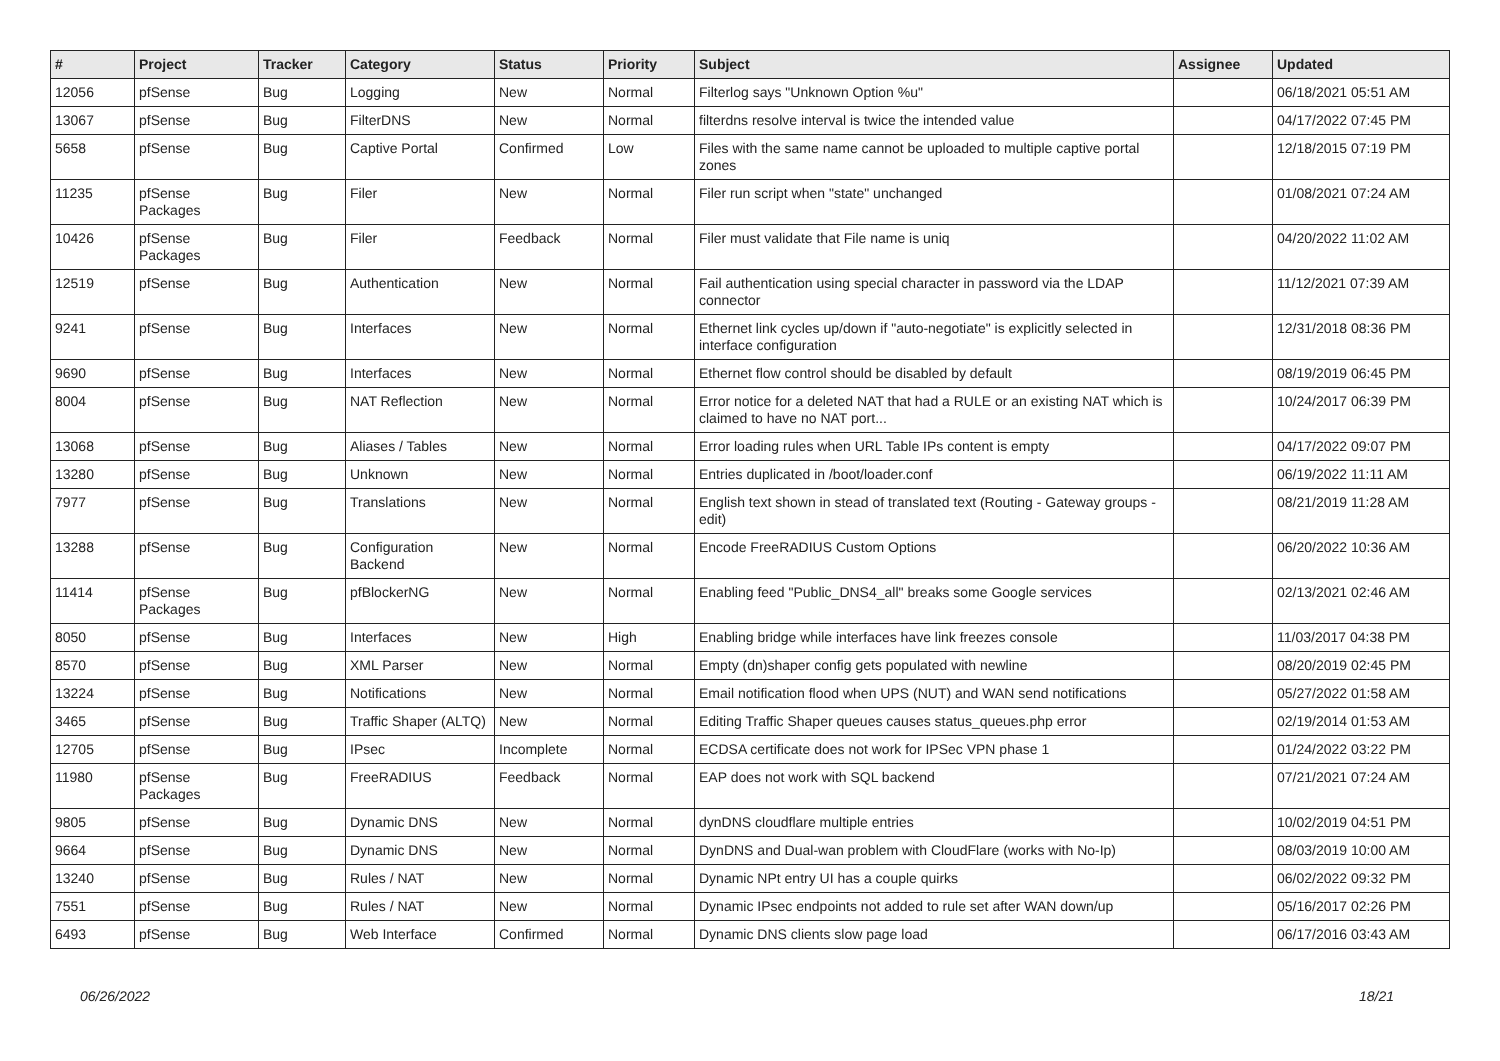| # | Project | Tracker | Category | Status | Priority | Subject | Assignee | Updated |
| --- | --- | --- | --- | --- | --- | --- | --- | --- |
| 12056 | pfSense | Bug | Logging | New | Normal | Filterlog says "Unknown Option %u" | | 06/18/2021 05:51 AM |
| 13067 | pfSense | Bug | FilterDNS | New | Normal | filterdns resolve interval is twice the intended value | | 04/17/2022 07:45 PM |
| 5658 | pfSense | Bug | Captive Portal | Confirmed | Low | Files with the same name cannot be uploaded to multiple captive portal zones | | 12/18/2015 07:19 PM |
| 11235 | pfSense Packages | Bug | Filer | New | Normal | Filer run script when "state" unchanged | | 01/08/2021 07:24 AM |
| 10426 | pfSense Packages | Bug | Filer | Feedback | Normal | Filer must validate that File name is uniq | | 04/20/2022 11:02 AM |
| 12519 | pfSense | Bug | Authentication | New | Normal | Fail authentication using special character in password via the LDAP connector | | 11/12/2021 07:39 AM |
| 9241 | pfSense | Bug | Interfaces | New | Normal | Ethernet link cycles up/down if "auto-negotiate" is explicitly selected in interface configuration | | 12/31/2018 08:36 PM |
| 9690 | pfSense | Bug | Interfaces | New | Normal | Ethernet flow control should be disabled by default | | 08/19/2019 06:45 PM |
| 8004 | pfSense | Bug | NAT Reflection | New | Normal | Error notice for a deleted NAT that had a RULE or an existing NAT which is claimed to have no NAT port... | | 10/24/2017 06:39 PM |
| 13068 | pfSense | Bug | Aliases / Tables | New | Normal | Error loading rules when URL Table IPs content is empty | | 04/17/2022 09:07 PM |
| 13280 | pfSense | Bug | Unknown | New | Normal | Entries duplicated in /boot/loader.conf | | 06/19/2022 11:11 AM |
| 7977 | pfSense | Bug | Translations | New | Normal | English text shown in stead of translated text (Routing - Gateway groups - edit) | | 08/21/2019 11:28 AM |
| 13288 | pfSense | Bug | Configuration Backend | New | Normal | Encode FreeRADIUS Custom Options | | 06/20/2022 10:36 AM |
| 11414 | pfSense Packages | Bug | pfBlockerNG | New | Normal | Enabling feed "Public_DNS4_all" breaks some Google services | | 02/13/2021 02:46 AM |
| 8050 | pfSense | Bug | Interfaces | New | High | Enabling bridge while interfaces have link freezes console | | 11/03/2017 04:38 PM |
| 8570 | pfSense | Bug | XML Parser | New | Normal | Empty (dn)shaper config gets populated with newline | | 08/20/2019 02:45 PM |
| 13224 | pfSense | Bug | Notifications | New | Normal | Email notification flood when UPS (NUT) and WAN send notifications | | 05/27/2022 01:58 AM |
| 3465 | pfSense | Bug | Traffic Shaper (ALTQ) | New | Normal | Editing Traffic Shaper queues causes status_queues.php error | | 02/19/2014 01:53 AM |
| 12705 | pfSense | Bug | IPsec | Incomplete | Normal | ECDSA certificate does not work for IPSec VPN phase 1 | | 01/24/2022 03:22 PM |
| 11980 | pfSense Packages | Bug | FreeRADIUS | Feedback | Normal | EAP does not work with SQL backend | | 07/21/2021 07:24 AM |
| 9805 | pfSense | Bug | Dynamic DNS | New | Normal | dynDNS cloudflare multiple entries | | 10/02/2019 04:51 PM |
| 9664 | pfSense | Bug | Dynamic DNS | New | Normal | DynDNS and Dual-wan problem with CloudFlare (works with No-Ip) | | 08/03/2019 10:00 AM |
| 13240 | pfSense | Bug | Rules / NAT | New | Normal | Dynamic NPt entry UI has a couple quirks | | 06/02/2022 09:32 PM |
| 7551 | pfSense | Bug | Rules / NAT | New | Normal | Dynamic IPsec endpoints not added to rule set after WAN down/up | | 05/16/2017 02:26 PM |
| 6493 | pfSense | Bug | Web Interface | Confirmed | Normal | Dynamic DNS clients slow page load | | 06/17/2016 03:43 AM |
06/26/2022 18/21